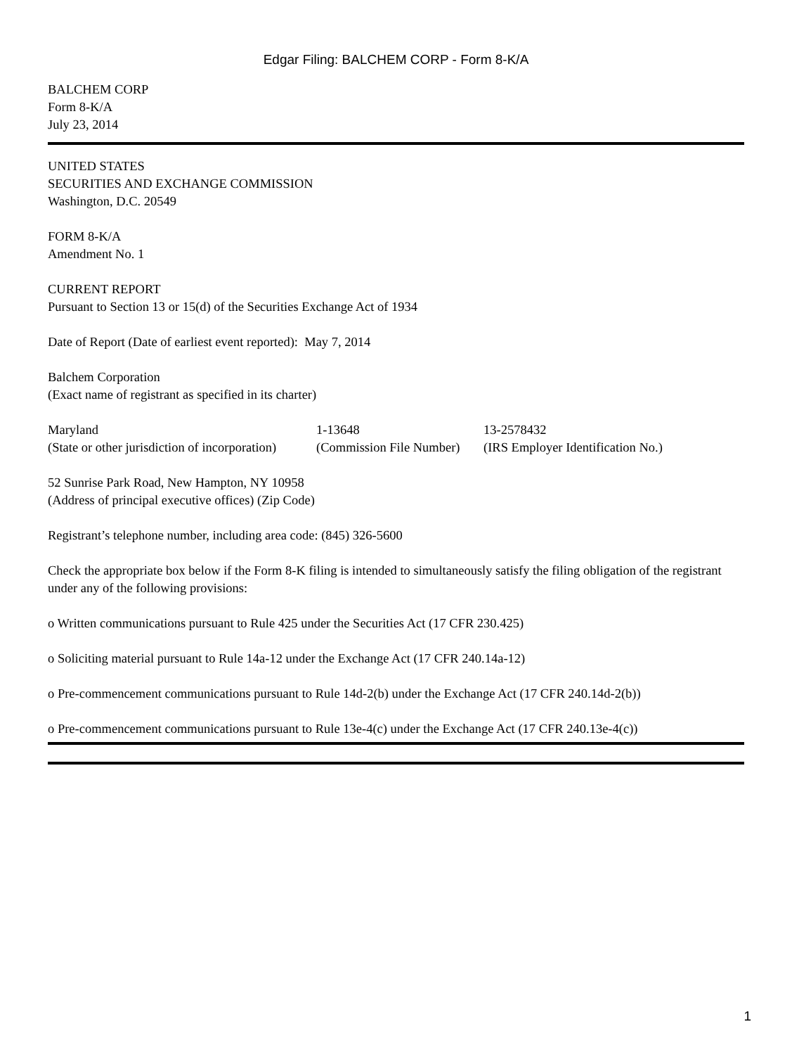Edgar Filing: BALCHEM CORP - Form 8-K/A
BALCHEM CORP
Form 8-K/A
July 23, 2014
UNITED STATES
SECURITIES AND EXCHANGE COMMISSION
Washington, D.C. 20549
FORM 8-K/A
Amendment No. 1
CURRENT REPORT
Pursuant to Section 13 or 15(d) of the Securities Exchange Act of 1934
Date of Report (Date of earliest event reported): May 7, 2014
Balchem Corporation
(Exact name of registrant as specified in its charter)
| Maryland | 1-13648 | 13-2578432 |
| (State or other jurisdiction of incorporation) | (Commission File Number) | (IRS Employer Identification No.) |
52 Sunrise Park Road, New Hampton, NY 10958
(Address of principal executive offices) (Zip Code)
Registrant’s telephone number, including area code: (845) 326-5600
Check the appropriate box below if the Form 8-K filing is intended to simultaneously satisfy the filing obligation of the registrant under any of the following provisions:
o Written communications pursuant to Rule 425 under the Securities Act (17 CFR 230.425)
o Soliciting material pursuant to Rule 14a-12 under the Exchange Act (17 CFR 240.14a-12)
o Pre-commencement communications pursuant to Rule 14d-2(b) under the Exchange Act (17 CFR 240.14d-2(b))
o Pre-commencement communications pursuant to Rule 13e-4(c) under the Exchange Act (17 CFR 240.13e-4(c))
1